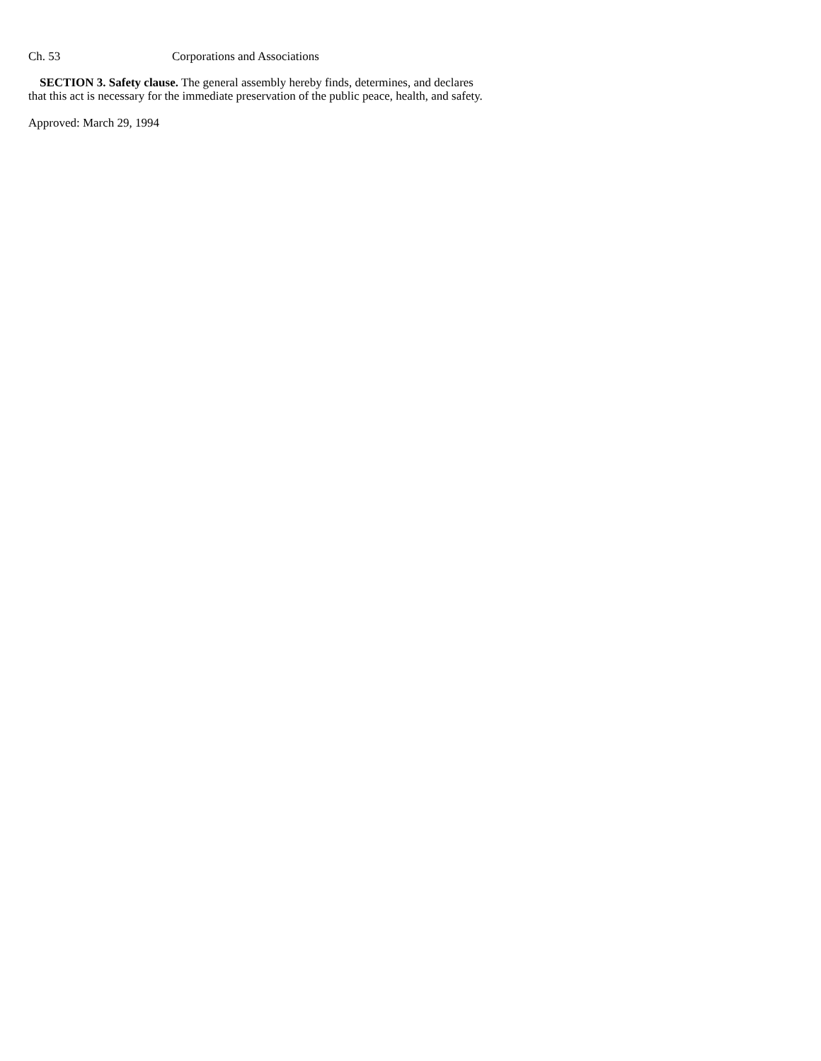Ch. 53 Corporations and Associations
SECTION 3. Safety clause. The general assembly hereby finds, determines, and declares that this act is necessary for the immediate preservation of the public peace, health, and safety.
Approved: March 29, 1994